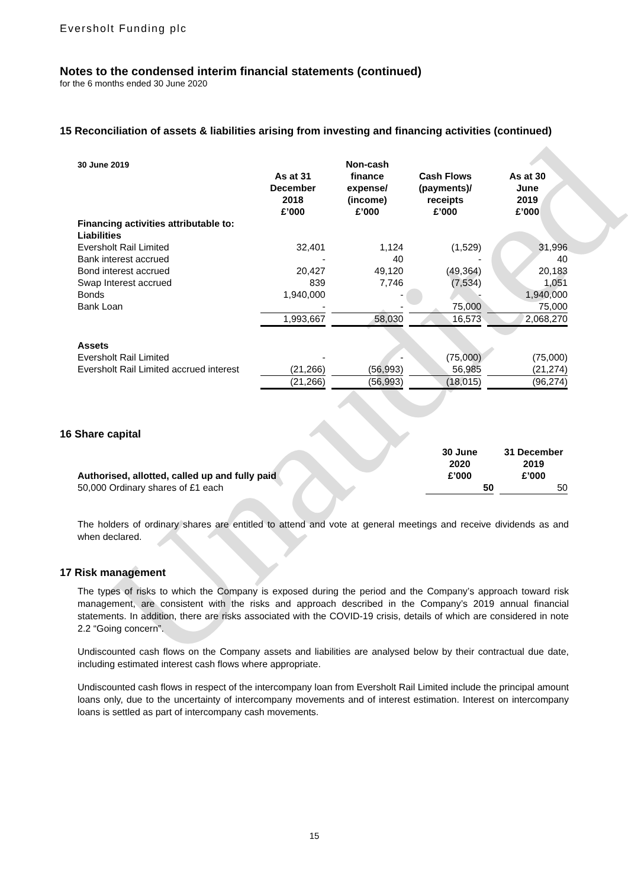Unaudited
Eversholt Funding plc
Notes to the condensed interim financial statements (continued)
for the 6 months ended 30 June 2020
15 Reconciliation of assets & liabilities arising from investing and financing activities (continued)
| 30 June 2019 | As at 31 December 2018 £’000 | | Non-cash finance expense/ (income) £’000 | | Cash Flows (payments)/ receipts £’000 | | As at 30 June 2019 £’000 |
| Financing activities attributable to: | | | | | | | |
| Liabilities | | | | | | | |
| Eversholt Rail Limited | 32,401 | | 1,124 | | (1,529) | | 31,996 |
| Bank interest accrued | - | | 40 | | - | | 40 |
| Bond interest accrued | 20,427 | | 49,120 | | (49,364) | | 20,183 |
| Swap Interest accrued | 839 | | 7,746 | | (7,534) | | 1,051 |
| Bonds | 1,940,000 | | - | | - | | 1,940,000 |
| Bank Loan | - | | - | | 75,000 | | 75,000 |
| | 1,993,667 | | 58,030 | | 16,573 | | 2,068,270 |
| Assets | | | | | | | |
| Eversholt Rail Limited | - | | - | | (75,000) | | (75,000) |
| Eversholt Rail Limited accrued interest | (21,266) | | (56,993) | | 56,985 | | (21,274) |
| | (21,266) | | (56,993) | | (18,015) | | (96,274) |
16 Share capital
| Authorised, allotted, called up and fully paid | 30 June 2020 £’000 | | 31 December 2019 £’000 |
| 50,000 Ordinary shares of £1 each | 50 | | 50 |
The holders of ordinary shares are entitled to attend and vote at general meetings and receive dividends as and when declared.
17 Risk management
The types of risks to which the Company is exposed during the period and the Company’s approach toward risk management, are consistent with the risks and approach described in the Company’s 2019 annual financial statements. In addition, there are risks associated with the COVID-19 crisis, details of which are considered in note 2.2 “Going concern”.
Undiscounted cash flows on the Company assets and liabilities are analysed below by their contractual due date, including estimated interest cash flows where appropriate.
Undiscounted cash flows in respect of the intercompany loan from Eversholt Rail Limited include the principal amount loans only, due to the uncertainty of intercompany movements and of interest estimation. Interest on intercompany loans is settled as part of intercompany cash movements.
15